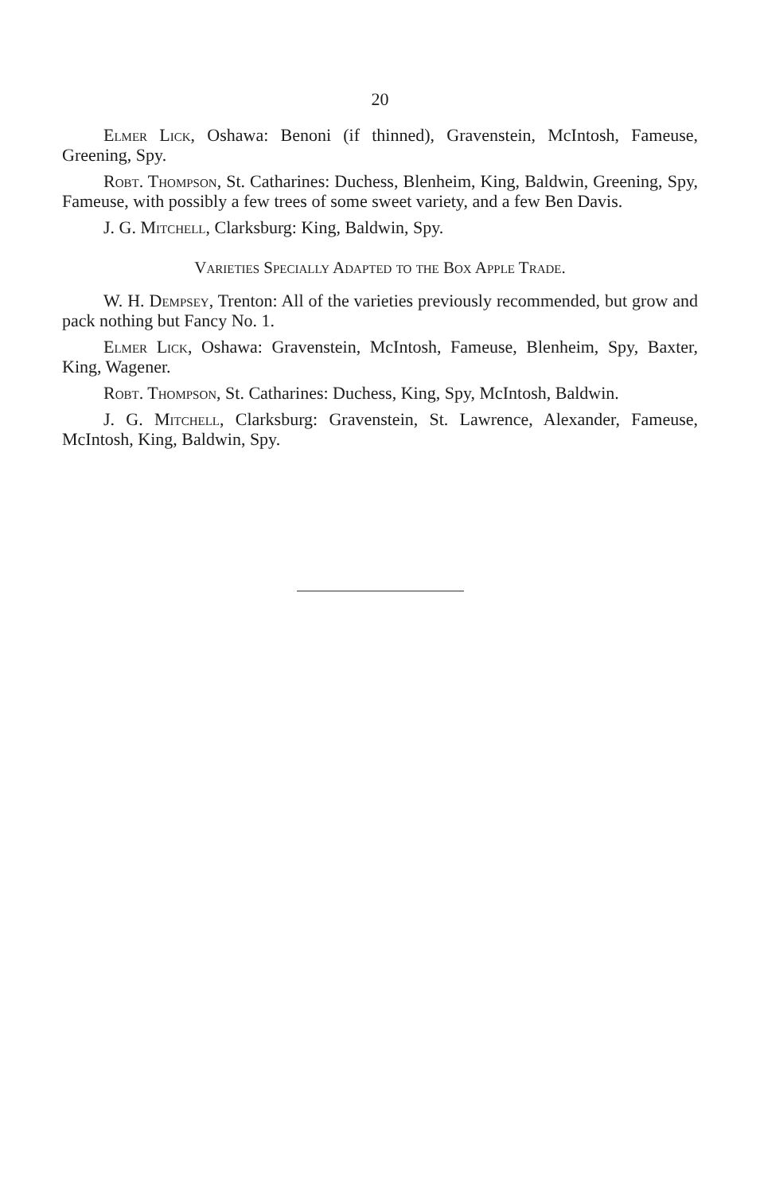20
Elmer Lick, Oshawa: Benoni (if thinned), Gravenstein, McIntosh, Fameuse, Greening, Spy.
Robt. Thompson, St. Catharines: Duchess, Blenheim, King, Baldwin, Greening, Spy, Fameuse, with possibly a few trees of some sweet variety, and a few Ben Davis.
J. G. Mitchell, Clarksburg: King, Baldwin, Spy.
Varieties Specially Adapted to the Box Apple Trade.
W. H. Dempsey, Trenton: All of the varieties previously recommended, but grow and pack nothing but Fancy No. 1.
Elmer Lick, Oshawa: Gravenstein, McIntosh, Fameuse, Blenheim, Spy, Baxter, King, Wagener.
Robt. Thompson, St. Catharines: Duchess, King, Spy, McIntosh, Baldwin.
J. G. Mitchell, Clarksburg: Gravenstein, St. Lawrence, Alexander, Fameuse, McIntosh, King, Baldwin, Spy.